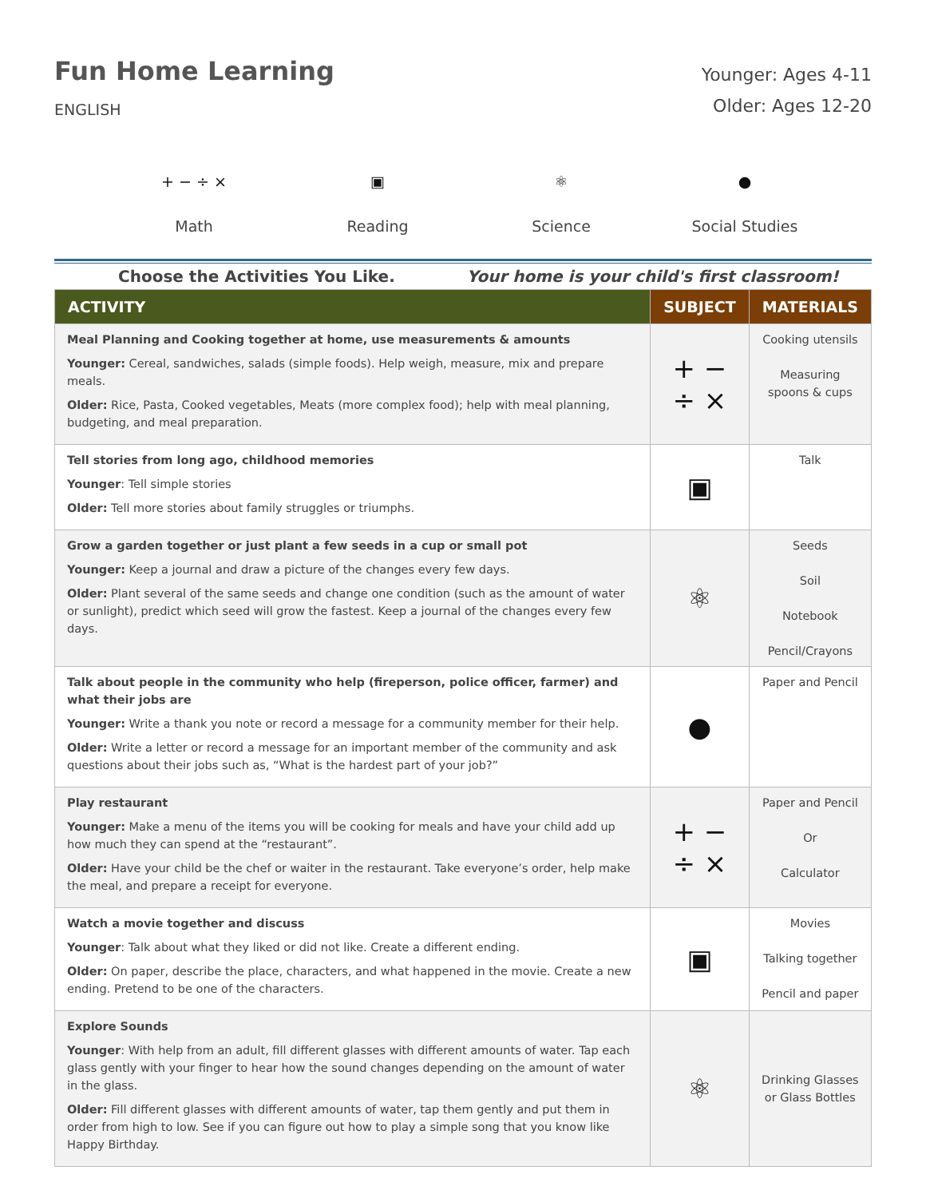Fun Home Learning
ENGLISH
Younger: Ages 4-11
Older: Ages 12-20
+ − ÷ ×
Math
▣
Reading
⚛
Science
●
Social Studies
Choose the Activities You Like. Your home is your child's first classroom!
| ACTIVITY | SUBJECT | MATERIALS |
| --- | --- | --- |
| Meal Planning and Cooking together at home, use measurements & amounts Younger: Cereal, sandwiches, salads (simple foods). Help weigh, measure, mix and prepare meals. Older: Rice, Pasta, Cooked vegetables, Meats (more complex food); help with meal planning, budgeting, and meal preparation. | + − ÷ × | Cooking utensils Measuring spoons & cups |
| Tell stories from long ago, childhood memories Younger : Tell simple stories Older: Tell more stories about family struggles or triumphs. | ▣ | Talk |
| Grow a garden together or just plant a few seeds in a cup or small pot Younger: Keep a journal and draw a picture of the changes every few days. Older: Plant several of the same seeds and change one condition (such as the amount of water or sunlight), predict which seed will grow the fastest. Keep a journal of the changes every few days. | ⚛ | Seeds Soil Notebook Pencil/Crayons |
| Talk about people in the community who help (fireperson, police officer, farmer) and what their jobs are Younger: Write a thank you note or record a message for a community member for their help. Older: Write a letter or record a message for an important member of the community and ask questions about their jobs such as, “What is the hardest part of your job?” | ● | Paper and Pencil |
| Play restaurant Younger: Make a menu of the items you will be cooking for meals and have your child add up how much they can spend at the “restaurant”. Older: Have your child be the chef or waiter in the restaurant. Take everyone’s order, help make the meal, and prepare a receipt for everyone. | + − ÷ × | Paper and Pencil Or Calculator |
| Watch a movie together and discuss Younger : Talk about what they liked or did not like. Create a different ending. Older: On paper, describe the place, characters, and what happened in the movie. Create a new ending. Pretend to be one of the characters. | ▣ | Movies Talking together Pencil and paper |
| Explore Sounds Younger : With help from an adult, fill different glasses with different amounts of water. Tap each glass gently with your finger to hear how the sound changes depending on the amount of water in the glass. Older: Fill different glasses with different amounts of water, tap them gently and put them in order from high to low. See if you can figure out how to play a simple song that you know like Happy Birthday. | ⚛ | Drinking Glasses or Glass Bottles |